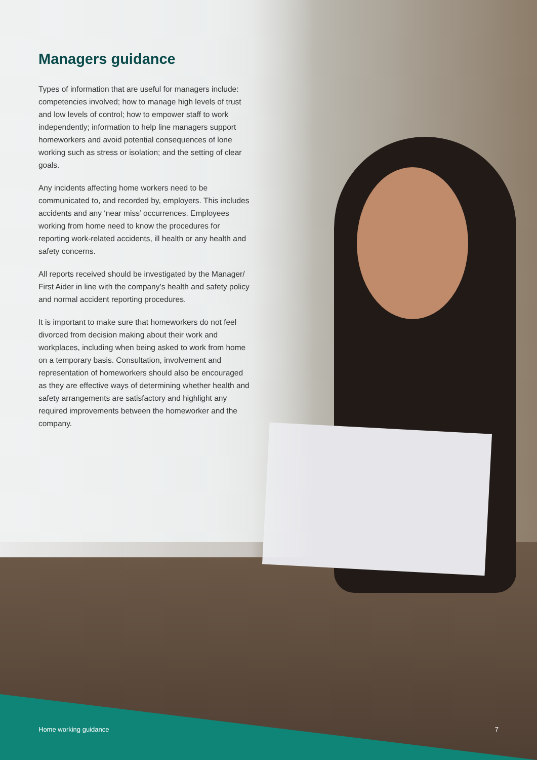Managers guidance
Types of information that are useful for managers include: competencies involved; how to manage high levels of trust and low levels of control; how to empower staff to work independently; information to help line managers support homeworkers and avoid potential consequences of lone working such as stress or isolation; and the setting of clear goals.
Any incidents affecting home workers need to be communicated to, and recorded by, employers. This includes accidents and any ‘near miss’ occurrences. Employees working from home need to know the procedures for reporting work-related accidents, ill health or any health and safety concerns.
All reports received should be investigated by the Manager/ First Aider in line with the company’s health and safety policy and normal accident reporting procedures.
It is important to make sure that homeworkers do not feel divorced from decision making about their work and workplaces, including when being asked to work from home on a temporary basis. Consultation, involvement and representation of homeworkers should also be encouraged as they are effective ways of determining whether health and safety arrangements are satisfactory and highlight any required improvements between the homeworker and the company.
Home working guidance 7